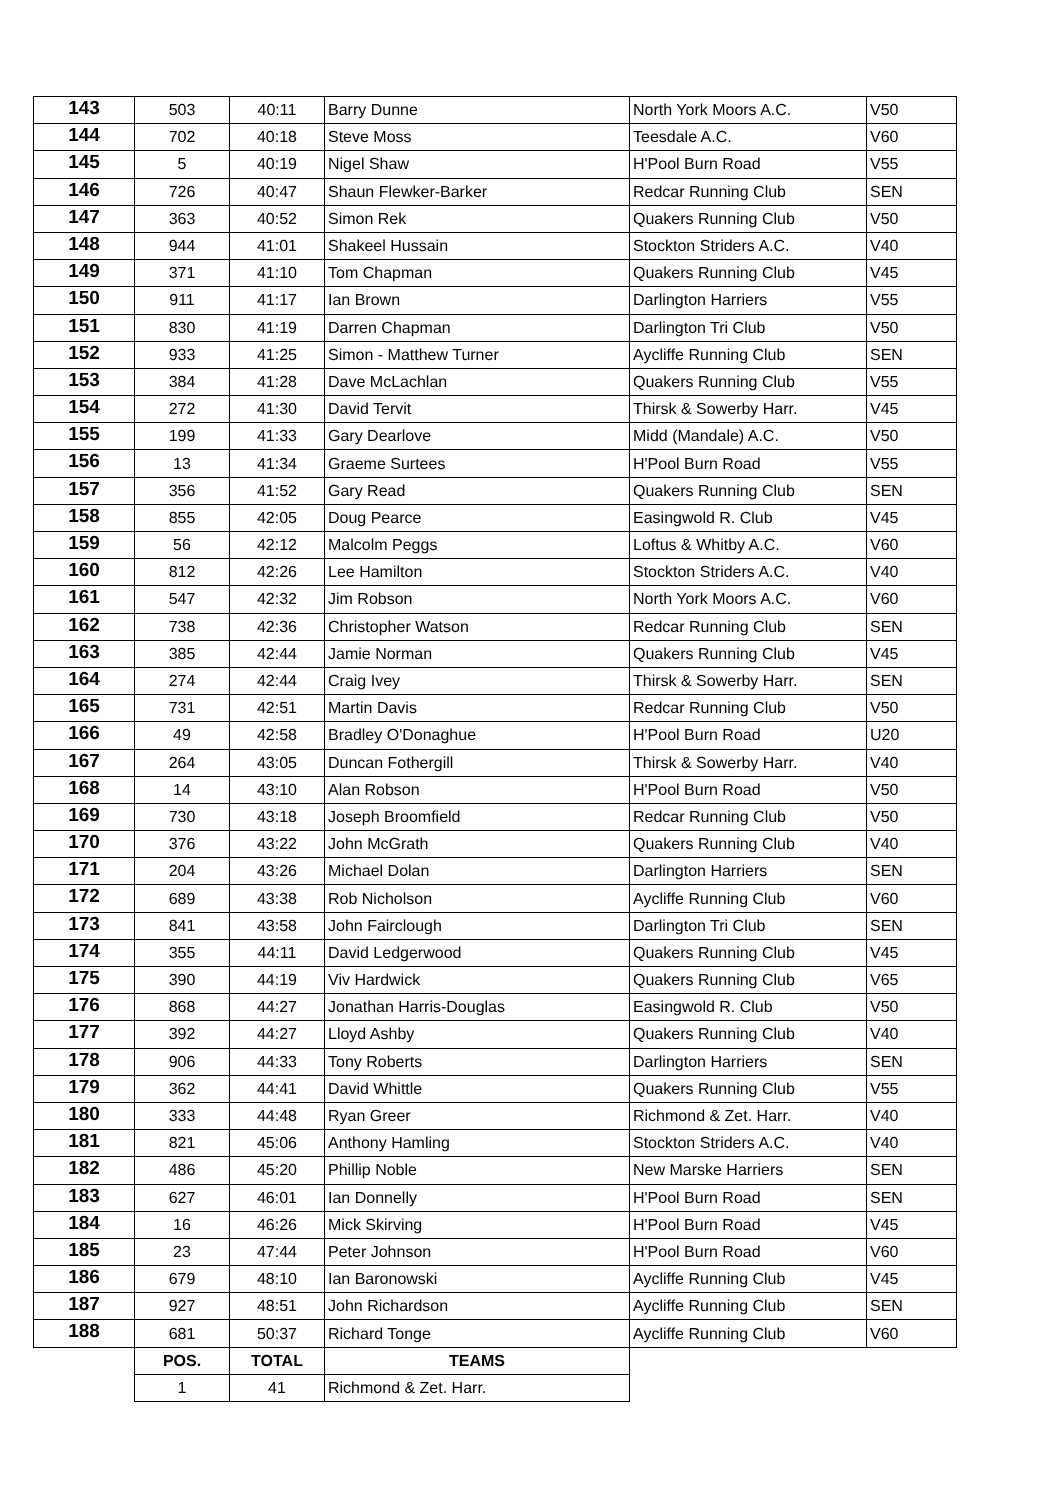| 143 | 503 | 40:11 | Barry Dunne | North York Moors A.C. | V50 |
| 144 | 702 | 40:18 | Steve Moss | Teesdale A.C. | V60 |
| 145 | 5 | 40:19 | Nigel Shaw | H'Pool Burn Road | V55 |
| 146 | 726 | 40:47 | Shaun Flewker-Barker | Redcar Running Club | SEN |
| 147 | 363 | 40:52 | Simon Rek | Quakers Running Club | V50 |
| 148 | 944 | 41:01 | Shakeel Hussain | Stockton Striders A.C. | V40 |
| 149 | 371 | 41:10 | Tom Chapman | Quakers Running Club | V45 |
| 150 | 911 | 41:17 | Ian Brown | Darlington Harriers | V55 |
| 151 | 830 | 41:19 | Darren Chapman | Darlington Tri Club | V50 |
| 152 | 933 | 41:25 | Simon - Matthew Turner | Aycliffe Running Club | SEN |
| 153 | 384 | 41:28 | Dave McLachlan | Quakers Running Club | V55 |
| 154 | 272 | 41:30 | David Tervit | Thirsk & Sowerby Harr. | V45 |
| 155 | 199 | 41:33 | Gary Dearlove | Midd (Mandale) A.C. | V50 |
| 156 | 13 | 41:34 | Graeme Surtees | H'Pool Burn Road | V55 |
| 157 | 356 | 41:52 | Gary Read | Quakers Running Club | SEN |
| 158 | 855 | 42:05 | Doug Pearce | Easingwold R. Club | V45 |
| 159 | 56 | 42:12 | Malcolm Peggs | Loftus & Whitby A.C. | V60 |
| 160 | 812 | 42:26 | Lee Hamilton | Stockton Striders A.C. | V40 |
| 161 | 547 | 42:32 | Jim Robson | North York Moors A.C. | V60 |
| 162 | 738 | 42:36 | Christopher Watson | Redcar Running Club | SEN |
| 163 | 385 | 42:44 | Jamie Norman | Quakers Running Club | V45 |
| 164 | 274 | 42:44 | Craig Ivey | Thirsk & Sowerby Harr. | SEN |
| 165 | 731 | 42:51 | Martin Davis | Redcar Running Club | V50 |
| 166 | 49 | 42:58 | Bradley O'Donaghue | H'Pool Burn Road | U20 |
| 167 | 264 | 43:05 | Duncan Fothergill | Thirsk & Sowerby Harr. | V40 |
| 168 | 14 | 43:10 | Alan Robson | H'Pool Burn Road | V50 |
| 169 | 730 | 43:18 | Joseph Broomfield | Redcar Running Club | V50 |
| 170 | 376 | 43:22 | John McGrath | Quakers Running Club | V40 |
| 171 | 204 | 43:26 | Michael Dolan | Darlington Harriers | SEN |
| 172 | 689 | 43:38 | Rob Nicholson | Aycliffe Running Club | V60 |
| 173 | 841 | 43:58 | John Fairclough | Darlington Tri Club | SEN |
| 174 | 355 | 44:11 | David Ledgerwood | Quakers Running Club | V45 |
| 175 | 390 | 44:19 | Viv Hardwick | Quakers Running Club | V65 |
| 176 | 868 | 44:27 | Jonathan Harris-Douglas | Easingwold R. Club | V50 |
| 177 | 392 | 44:27 | Lloyd Ashby | Quakers Running Club | V40 |
| 178 | 906 | 44:33 | Tony Roberts | Darlington Harriers | SEN |
| 179 | 362 | 44:41 | David Whittle | Quakers Running Club | V55 |
| 180 | 333 | 44:48 | Ryan Greer | Richmond & Zet. Harr. | V40 |
| 181 | 821 | 45:06 | Anthony Hamling | Stockton Striders A.C. | V40 |
| 182 | 486 | 45:20 | Phillip Noble | New Marske Harriers | SEN |
| 183 | 627 | 46:01 | Ian Donnelly | H'Pool Burn Road | SEN |
| 184 | 16 | 46:26 | Mick Skirving | H'Pool Burn Road | V45 |
| 185 | 23 | 47:44 | Peter Johnson | H'Pool Burn Road | V60 |
| 186 | 679 | 48:10 | Ian Baronowski | Aycliffe Running Club | V45 |
| 187 | 927 | 48:51 | John Richardson | Aycliffe Running Club | SEN |
| 188 | 681 | 50:37 | Richard Tonge | Aycliffe Running Club | V60 |
| | POS. | TOTAL | TEAMS | | |
| | 1 | 41 | Richmond & Zet. Harr. | | |